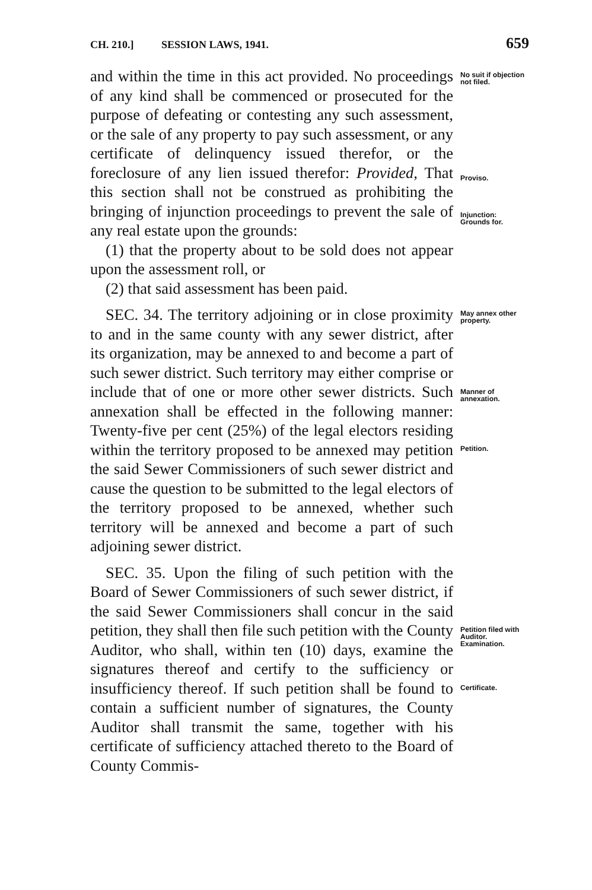CH. 210.] SESSION LAWS, 1941. 659
and within the time in this act provided. No proceedings of any kind shall be commenced or prosecuted for the purpose of defeating or contesting any such assessment, or the sale of any property to pay such assessment, or any certificate of delinquency issued therefor, or the foreclosure of any lien issued therefor: Provided, That this section shall not be construed as prohibiting the bringing of injunction proceedings to prevent the sale of any real estate upon the grounds:
(1) that the property about to be sold does not appear upon the assessment roll, or
(2) that said assessment has been paid.
No suit if objection not filed.
Proviso.
Injunction: Grounds for.
SEC. 34. The territory adjoining or in close proximity to and in the same county with any sewer district, after its organization, may be annexed to and become a part of such sewer district. Such territory may either comprise or include that of one or more other sewer districts. Such annexation shall be effected in the following manner: Twenty-five per cent (25%) of the legal electors residing within the territory proposed to be annexed may petition the said Sewer Commissioners of such sewer district and cause the question to be submitted to the legal electors of the territory proposed to be annexed, whether such territory will be annexed and become a part of such adjoining sewer district.
May annex other property.
Manner of annexation.
Petition.
SEC. 35. Upon the filing of such petition with the Board of Sewer Commissioners of such sewer district, if the said Sewer Commissioners shall concur in the said petition, they shall then file such petition with the County Auditor, who shall, within ten (10) days, examine the signatures thereof and certify to the sufficiency or insufficiency thereof. If such petition shall be found to contain a sufficient number of signatures, the County Auditor shall transmit the same, together with his certificate of sufficiency attached thereto to the Board of County Commis-
Petition filed with Auditor. Examination.
Certificate.